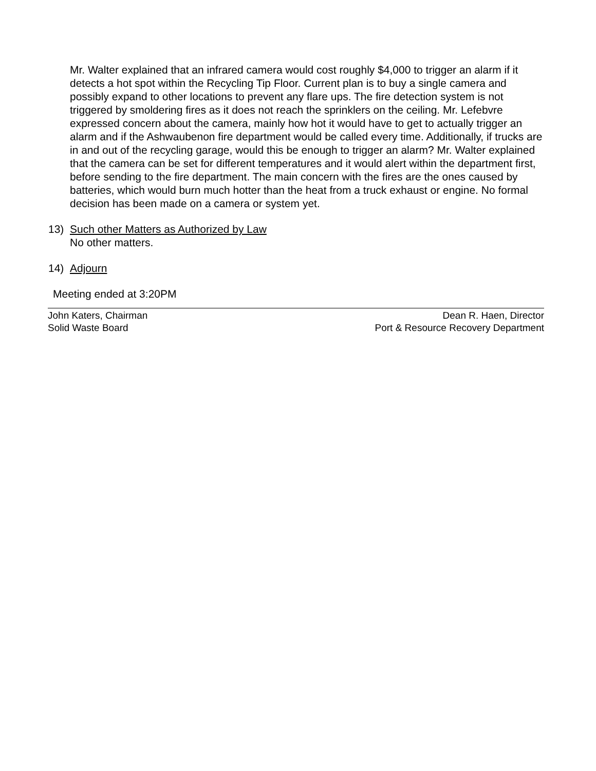Mr. Walter explained that an infrared camera would cost roughly $4,000 to trigger an alarm if it detects a hot spot within the Recycling Tip Floor. Current plan is to buy a single camera and possibly expand to other locations to prevent any flare ups. The fire detection system is not triggered by smoldering fires as it does not reach the sprinklers on the ceiling. Mr. Lefebvre expressed concern about the camera, mainly how hot it would have to get to actually trigger an alarm and if the Ashwaubenon fire department would be called every time. Additionally, if trucks are in and out of the recycling garage, would this be enough to trigger an alarm? Mr. Walter explained that the camera can be set for different temperatures and it would alert within the department first, before sending to the fire department. The main concern with the fires are the ones caused by batteries, which would burn much hotter than the heat from a truck exhaust or engine. No formal decision has been made on a camera or system yet.
13) Such other Matters as Authorized by Law
No other matters.
14) Adjourn
Meeting ended at 3:20PM
John Katers, Chairman
Solid Waste Board
Dean R. Haen, Director
Port & Resource Recovery Department